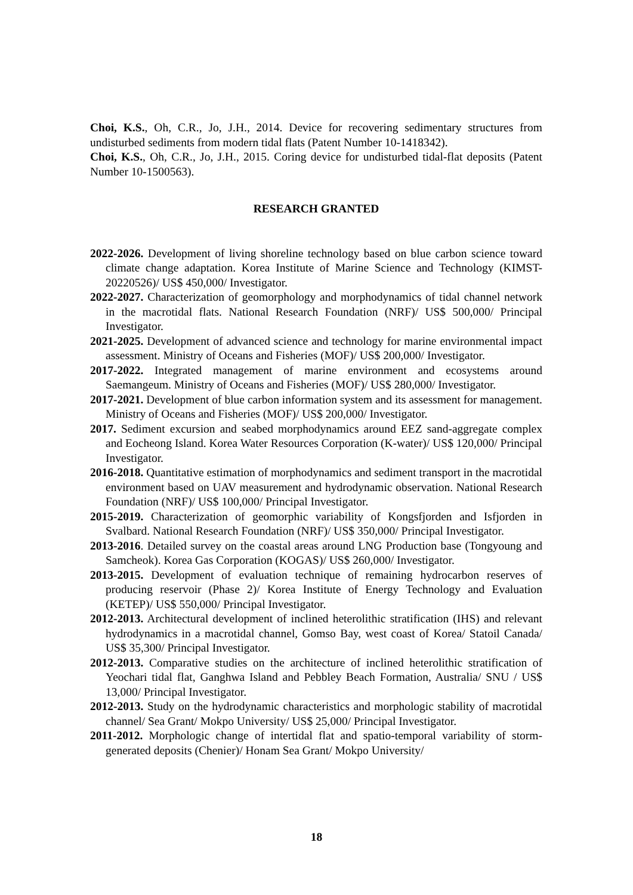Choi, K.S., Oh, C.R., Jo, J.H., 2014. Device for recovering sedimentary structures from undisturbed sediments from modern tidal flats (Patent Number 10-1418342).
Choi, K.S., Oh, C.R., Jo, J.H., 2015. Coring device for undisturbed tidal-flat deposits (Patent Number 10-1500563).
RESEARCH GRANTED
2022-2026. Development of living shoreline technology based on blue carbon science toward climate change adaptation. Korea Institute of Marine Science and Technology (KIMST-20220526)/ US$ 450,000/ Investigator.
2022-2027. Characterization of geomorphology and morphodynamics of tidal channel network in the macrotidal flats. National Research Foundation (NRF)/ US$ 500,000/ Principal Investigator.
2021-2025. Development of advanced science and technology for marine environmental impact assessment. Ministry of Oceans and Fisheries (MOF)/ US$ 200,000/ Investigator.
2017-2022. Integrated management of marine environment and ecosystems around Saemangeum. Ministry of Oceans and Fisheries (MOF)/ US$ 280,000/ Investigator.
2017-2021. Development of blue carbon information system and its assessment for management. Ministry of Oceans and Fisheries (MOF)/ US$ 200,000/ Investigator.
2017. Sediment excursion and seabed morphodynamics around EEZ sand-aggregate complex and Eocheong Island. Korea Water Resources Corporation (K-water)/ US$ 120,000/ Principal Investigator.
2016-2018. Quantitative estimation of morphodynamics and sediment transport in the macrotidal environment based on UAV measurement and hydrodynamic observation. National Research Foundation (NRF)/ US$ 100,000/ Principal Investigator.
2015-2019. Characterization of geomorphic variability of Kongsfjorden and Isfjorden in Svalbard. National Research Foundation (NRF)/ US$ 350,000/ Principal Investigator.
2013-2016. Detailed survey on the coastal areas around LNG Production base (Tongyoung and Samcheok). Korea Gas Corporation (KOGAS)/ US$ 260,000/ Investigator.
2013-2015. Development of evaluation technique of remaining hydrocarbon reserves of producing reservoir (Phase 2)/ Korea Institute of Energy Technology and Evaluation (KETEP)/ US$ 550,000/ Principal Investigator.
2012-2013. Architectural development of inclined heterolithic stratification (IHS) and relevant hydrodynamics in a macrotidal channel, Gomso Bay, west coast of Korea/ Statoil Canada/ US$ 35,300/ Principal Investigator.
2012-2013. Comparative studies on the architecture of inclined heterolithic stratification of Yeochari tidal flat, Ganghwa Island and Pebbley Beach Formation, Australia/ SNU / US$ 13,000/ Principal Investigator.
2012-2013. Study on the hydrodynamic characteristics and morphologic stability of macrotidal channel/ Sea Grant/ Mokpo University/ US$ 25,000/ Principal Investigator.
2011-2012. Morphologic change of intertidal flat and spatio-temporal variability of storm-generated deposits (Chenier)/ Honam Sea Grant/ Mokpo University/
18